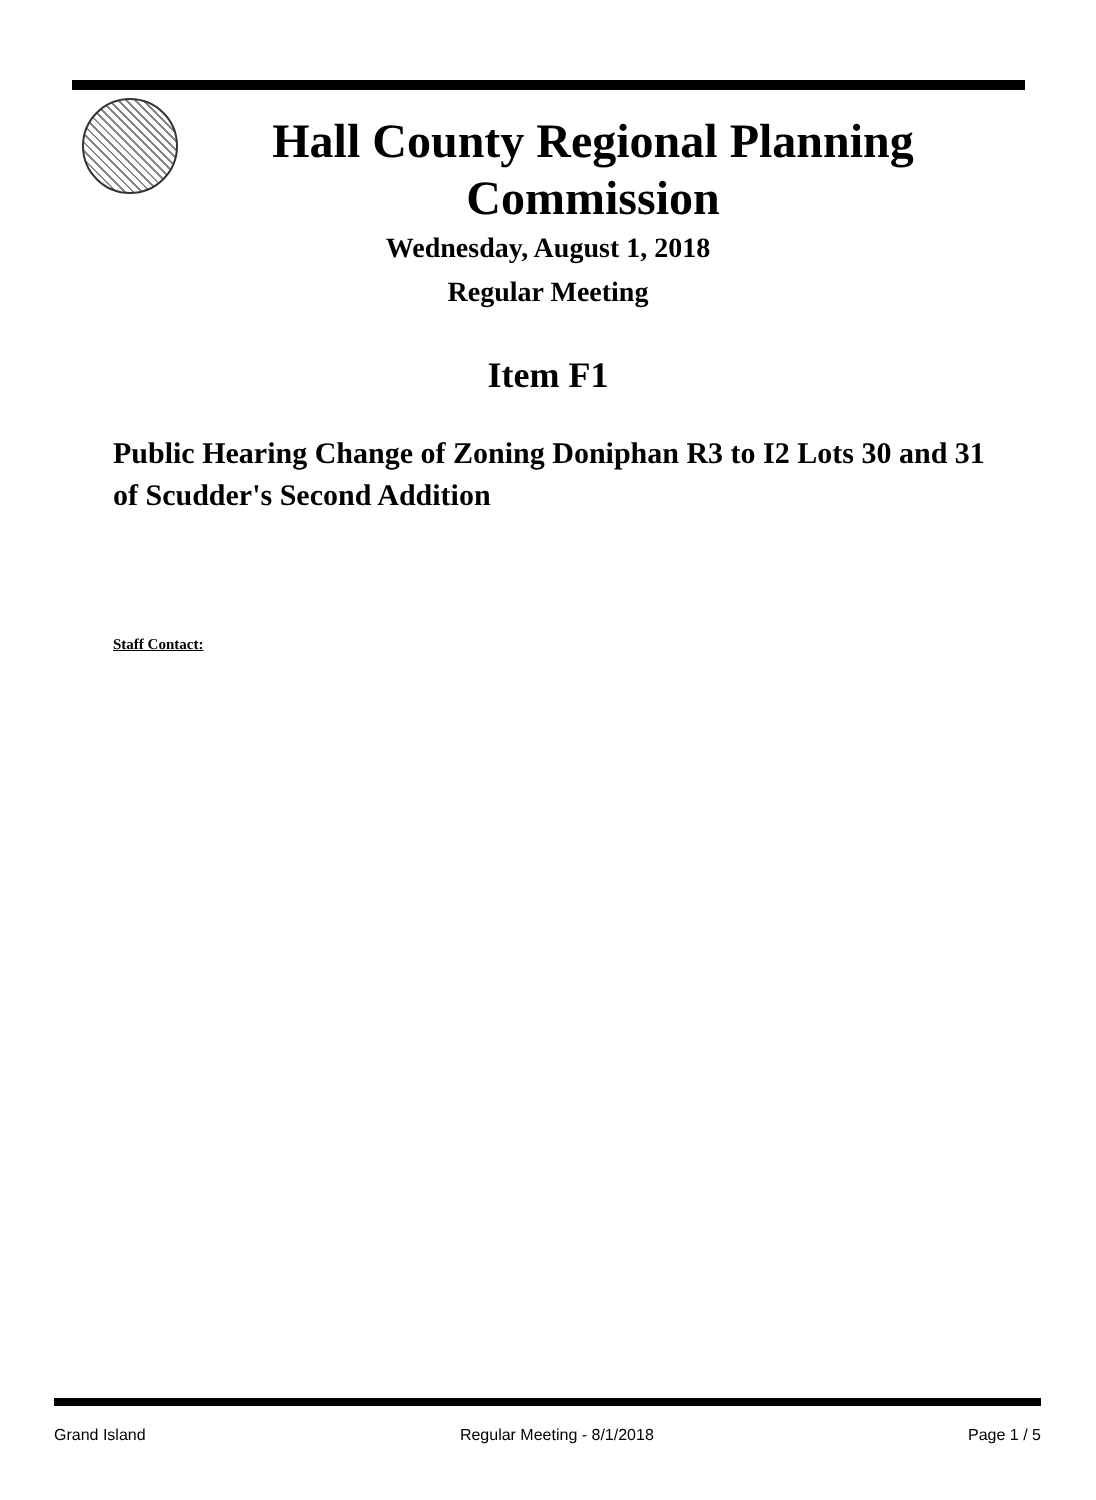Hall County Regional Planning
Commission
Wednesday, August 1, 2018
Regular Meeting
Item F1
Public Hearing Change of Zoning Doniphan R3 to I2 Lots 30 and 31 of Scudder's Second Addition
Staff Contact:
Grand Island Regular Meeting - 8/1/2018 Page 1 / 5